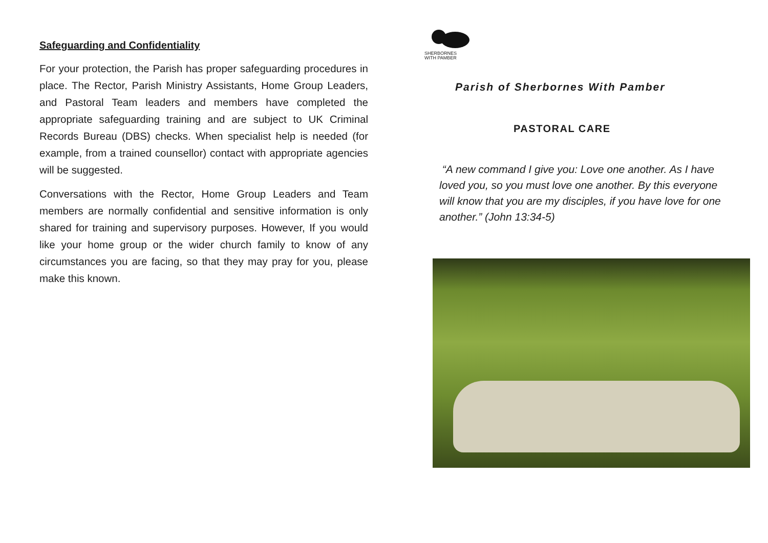Safeguarding and Confidentiality
For your protection, the Parish has proper safeguarding procedures in place. The Rector, Parish Ministry Assistants, Home Group Leaders, and Pastoral Team leaders and members have completed the appropriate safeguarding training and are subject to UK Criminal Records Bureau (DBS) checks. When specialist help is needed (for example, from a trained counsellor) contact with appropriate agencies will be suggested.
Conversations with the Rector, Home Group Leaders and Team members are normally confidential and sensitive information is only shared for training and supervisory purposes. However, If you would like your home group or the wider church family to know of any circumstances you are facing, so that they may pray for you, please make this known.
SHERBORNES
WITH PAMBER
Parish of Sherbornes With Pamber
PASTORAL CARE
“A new command I give you: Love one another. As I have loved you, so you must love one another. By this everyone will know that you are my disciples, if you have love for one another.” (John 13:34-5)